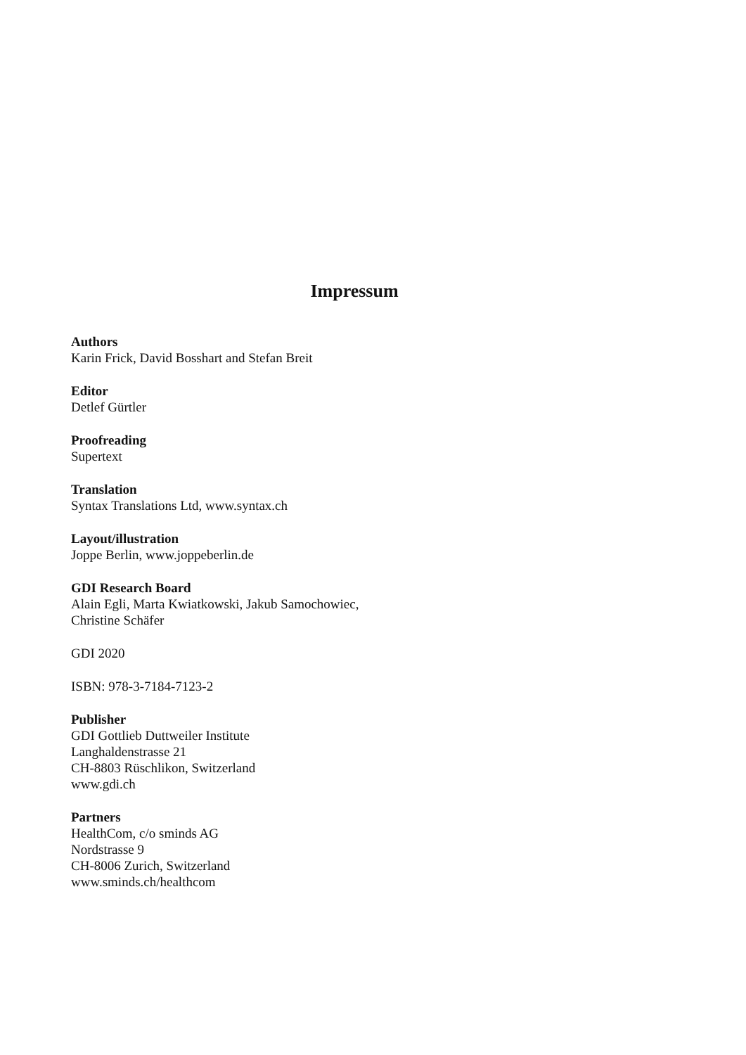Impressum
Authors
Karin Frick, David Bosshart and Stefan Breit
Editor
Detlef Gürtler
Proofreading
Supertext
Translation
Syntax Translations Ltd, www.syntax.ch
Layout/illustration
Joppe Berlin, www.joppeberlin.de
GDI Research Board
Alain Egli, Marta Kwiatkowski, Jakub Samochowiec,
Christine Schäfer
GDI 2020
ISBN: 978-3-7184-7123-2
Publisher
GDI Gottlieb Duttweiler Institute
Langhaldenstrasse 21
CH-8803 Rüschlikon, Switzerland
www.gdi.ch
Partners
HealthCom, c/o sminds AG
Nordstrasse 9
CH-8006 Zurich, Switzerland
www.sminds.ch/healthcom